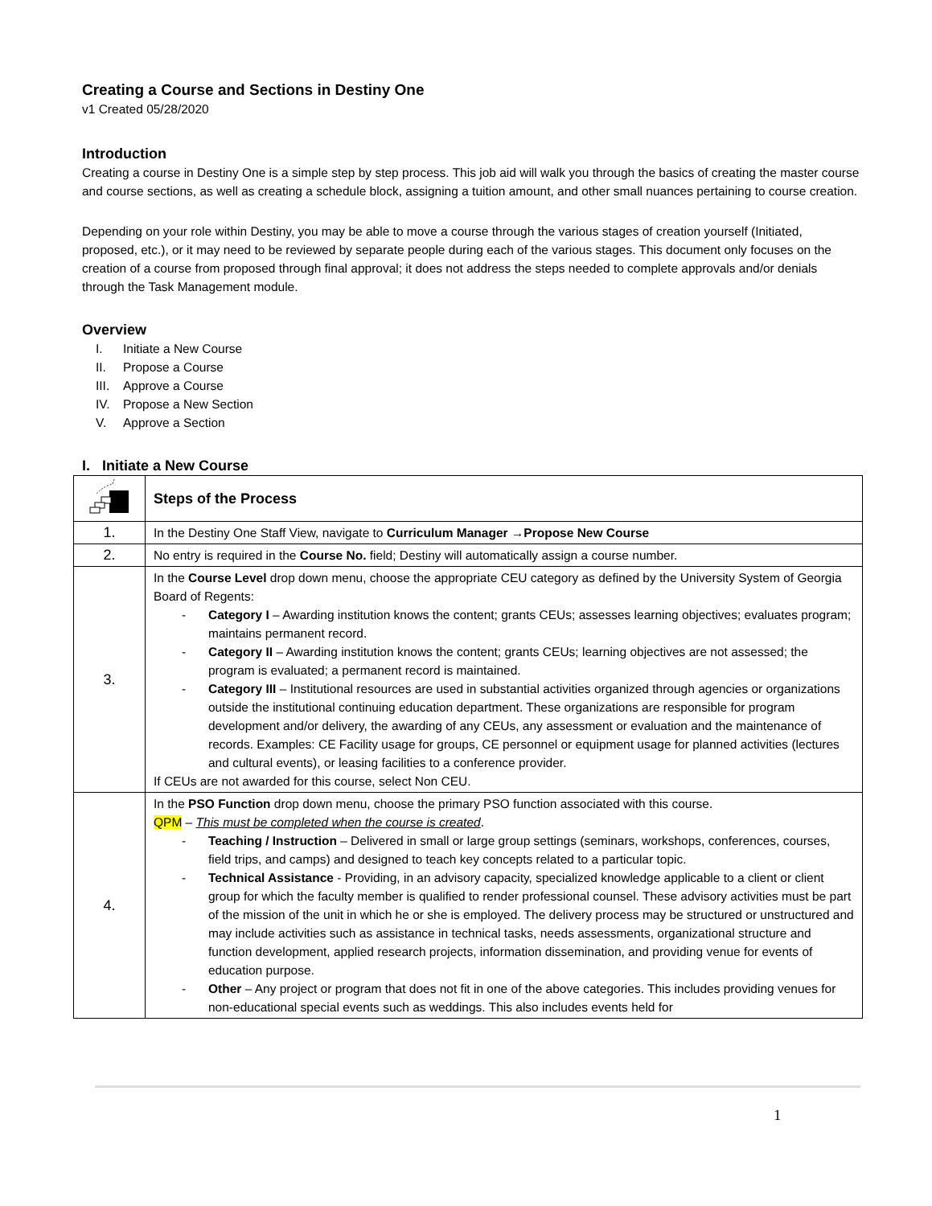Creating a Course and Sections in Destiny One
v1 Created 05/28/2020
Introduction
Creating a course in Destiny One is a simple step by step process. This job aid will walk you through the basics of creating the master course and course sections, as well as creating a schedule block, assigning a tuition amount, and other small nuances pertaining to course creation.
Depending on your role within Destiny, you may be able to move a course through the various stages of creation yourself (Initiated, proposed, etc.), or it may need to be reviewed by separate people during each of the various stages. This document only focuses on the creation of a course from proposed through final approval; it does not address the steps needed to complete approvals and/or denials through the Task Management module.
Overview
I. Initiate a New Course
II. Propose a Course
III. Approve a Course
IV. Propose a New Section
V. Approve a Section
I. Initiate a New Course
| | Steps of the Process |
| 1. | In the Destiny One Staff View, navigate to Curriculum Manager →Propose New Course |
| 2. | No entry is required in the Course No. field; Destiny will automatically assign a course number. |
| 3. | In the Course Level drop down menu, choose the appropriate CEU category as defined by the University System of Georgia Board of Regents: - Category I – Awarding institution knows the content; grants CEUs; assesses learning objectives; evaluates program; maintains permanent record. - Category II – Awarding institution knows the content; grants CEUs; learning objectives are not assessed; the program is evaluated; a permanent record is maintained. - Category III – Institutional resources are used in substantial activities organized through agencies or organizations outside the institutional continuing education department. These organizations are responsible for program development and/or delivery, the awarding of any CEUs, any assessment or evaluation and the maintenance of records. Examples: CE Facility usage for groups, CE personnel or equipment usage for planned activities (lectures and cultural events), or leasing facilities to a conference provider. If CEUs are not awarded for this course, select Non CEU. |
| 4. | In the PSO Function drop down menu, choose the primary PSO function associated with this course. QPM – This must be completed when the course is created . - Teaching / Instruction – Delivered in small or large group settings (seminars, workshops, conferences, courses, field trips, and camps) and designed to teach key concepts related to a particular topic. - Technical Assistance - Providing, in an advisory capacity, specialized knowledge applicable to a client or client group for which the faculty member is qualified to render professional counsel. These advisory activities must be part of the mission of the unit in which he or she is employed. The delivery process may be structured or unstructured and may include activities such as assistance in technical tasks, needs assessments, organizational structure and function development, applied research projects, information dissemination, and providing venue for events of education purpose. - Other – Any project or program that does not fit in one of the above categories. This includes providing venues for non-educational special events such as weddings. This also includes events held for |
1